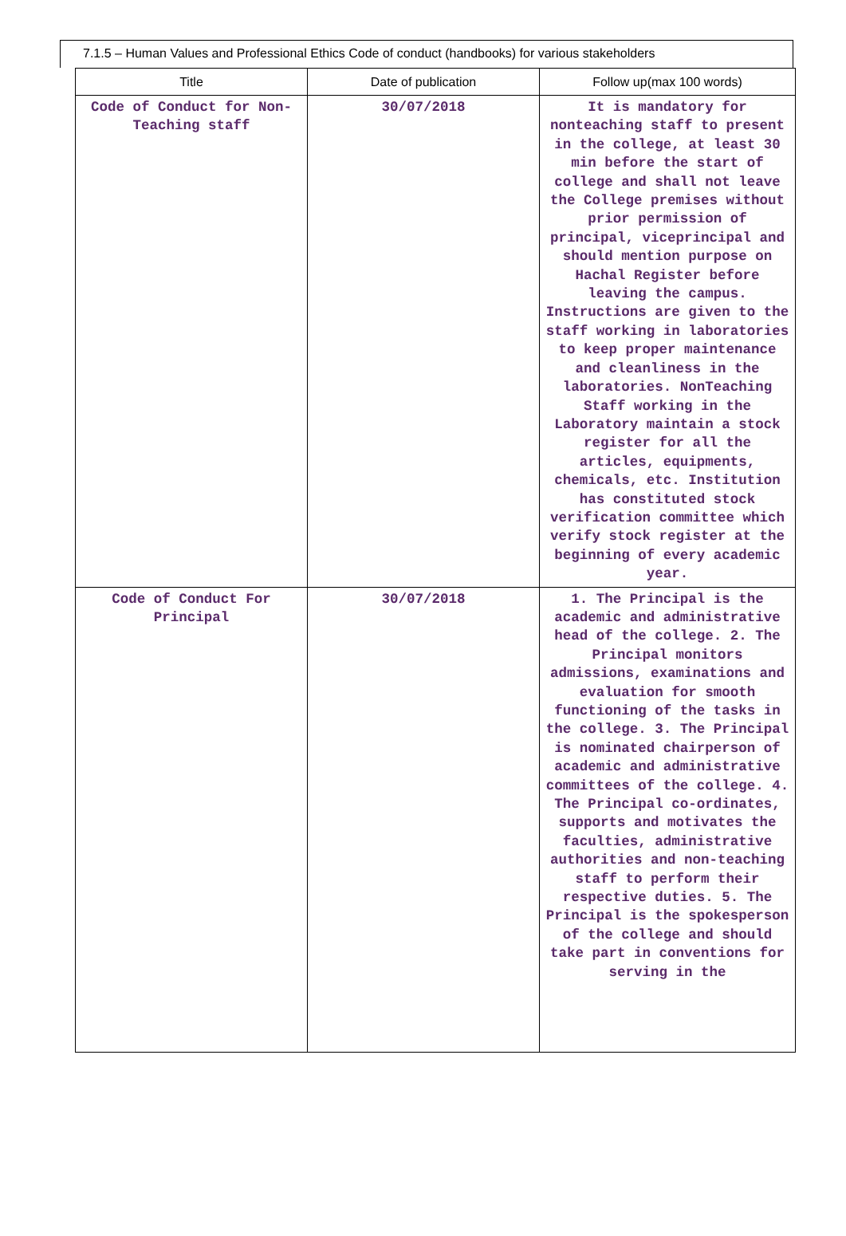7.1.5 – Human Values and Professional Ethics Code of conduct (handbooks) for various stakeholders
| Title | Date of publication | Follow up(max 100 words) |
| --- | --- | --- |
| Code of Conduct for Non-Teaching staff | 30/07/2018 | It is mandatory for nonteaching staff to present in the college, at least 30 min before the start of college and shall not leave the College premises without prior permission of principal, viceprincipal and should mention purpose on Hachal Register before leaving the campus. Instructions are given to the staff working in laboratories to keep proper maintenance and cleanliness in the laboratories. NonTeaching Staff working in the Laboratory maintain a stock register for all the articles, equipments, chemicals, etc. Institution has constituted stock verification committee which verify stock register at the beginning of every academic year. |
| Code of Conduct For Principal | 30/07/2018 | 1. The Principal is the academic and administrative head of the college. 2. The Principal monitors admissions, examinations and evaluation for smooth functioning of the tasks in the college. 3. The Principal is nominated chairperson of academic and administrative committees of the college. 4. The Principal co-ordinates, supports and motivates the faculties, administrative authorities and non-teaching staff to perform their respective duties. 5. The Principal is the spokesperson of the college and should take part in conventions for serving in the |